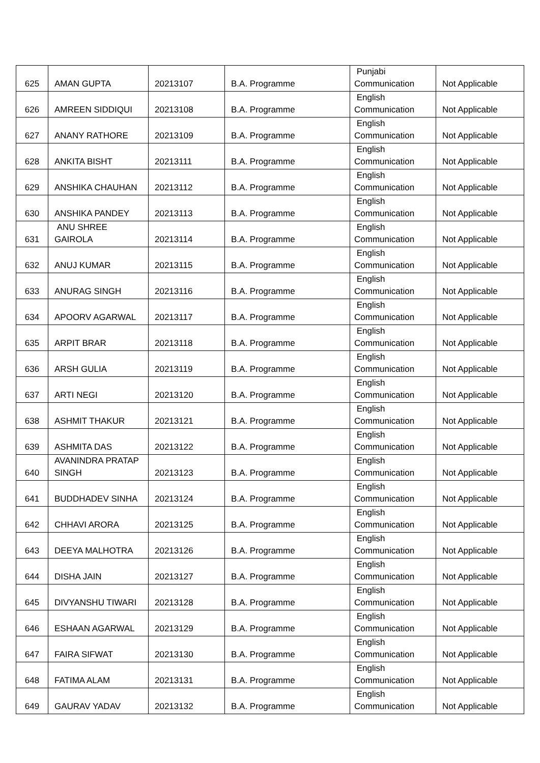| 625 | AMAN GUPTA | 20213107 | B.A. Programme | Punjabi Communication | Not Applicable |
| 626 | AMREEN SIDDIQUI | 20213108 | B.A. Programme | English Communication | Not Applicable |
| 627 | ANANY RATHORE | 20213109 | B.A. Programme | English Communication | Not Applicable |
| 628 | ANKITA BISHT | 20213111 | B.A. Programme | English Communication | Not Applicable |
| 629 | ANSHIKA CHAUHAN | 20213112 | B.A. Programme | English Communication | Not Applicable |
| 630 | ANSHIKA PANDEY | 20213113 | B.A. Programme | English Communication | Not Applicable |
| 631 | ANU SHREE GAIROLA | 20213114 | B.A. Programme | English Communication | Not Applicable |
| 632 | ANUJ KUMAR | 20213115 | B.A. Programme | English Communication | Not Applicable |
| 633 | ANURAG SINGH | 20213116 | B.A. Programme | English Communication | Not Applicable |
| 634 | APOORV AGARWAL | 20213117 | B.A. Programme | English Communication | Not Applicable |
| 635 | ARPIT BRAR | 20213118 | B.A. Programme | English Communication | Not Applicable |
| 636 | ARSH GULIA | 20213119 | B.A. Programme | English Communication | Not Applicable |
| 637 | ARTI NEGI | 20213120 | B.A. Programme | English Communication | Not Applicable |
| 638 | ASHMIT THAKUR | 20213121 | B.A. Programme | English Communication | Not Applicable |
| 639 | ASHMITA DAS | 20213122 | B.A. Programme | English Communication | Not Applicable |
| 640 | AVANINDRA PRATAP SINGH | 20213123 | B.A. Programme | English Communication | Not Applicable |
| 641 | BUDDHADEV SINHA | 20213124 | B.A. Programme | English Communication | Not Applicable |
| 642 | CHHAVI ARORA | 20213125 | B.A. Programme | English Communication | Not Applicable |
| 643 | DEEYA MALHOTRA | 20213126 | B.A. Programme | English Communication | Not Applicable |
| 644 | DISHA JAIN | 20213127 | B.A. Programme | English Communication | Not Applicable |
| 645 | DIVYANSHU TIWARI | 20213128 | B.A. Programme | English Communication | Not Applicable |
| 646 | ESHAAN AGARWAL | 20213129 | B.A. Programme | English Communication | Not Applicable |
| 647 | FAIRA SIFWAT | 20213130 | B.A. Programme | English Communication | Not Applicable |
| 648 | FATIMA ALAM | 20213131 | B.A. Programme | English Communication | Not Applicable |
| 649 | GAURAV YADAV | 20213132 | B.A. Programme | English Communication | Not Applicable |